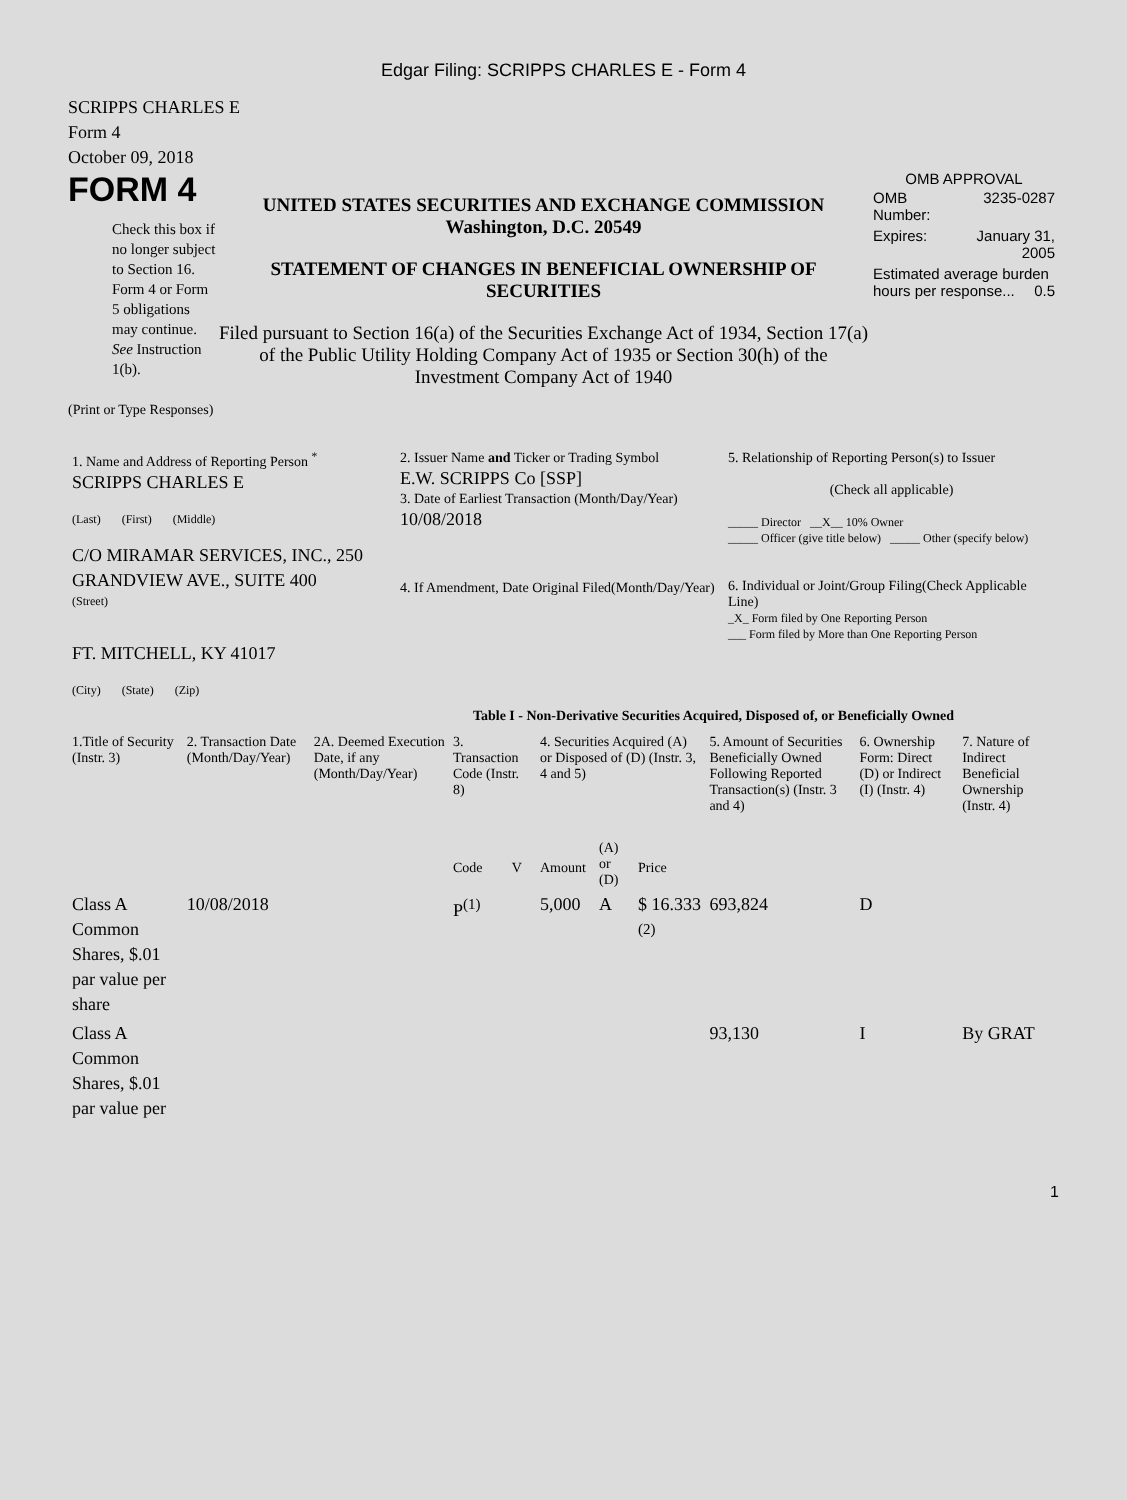Edgar Filing: SCRIPPS CHARLES E - Form 4
SCRIPPS CHARLES E
Form 4
October 09, 2018
FORM 4
Check this box if no longer subject to Section 16. Form 4 or Form 5 obligations may continue. See Instruction 1(b).
UNITED STATES SECURITIES AND EXCHANGE COMMISSION
Washington, D.C. 20549
STATEMENT OF CHANGES IN BENEFICIAL OWNERSHIP OF SECURITIES
Filed pursuant to Section 16(a) of the Securities Exchange Act of 1934, Section 17(a) of the Public Utility Holding Company Act of 1935 or Section 30(h) of the Investment Company Act of 1940
OMB APPROVAL
| OMB Number: | 3235-0287 |
| Expires: | January 31, 2005 |
| Estimated average burden hours per response... 0.5 | |
(Print or Type Responses)
| 1. Name and Address of Reporting Person <sup>*</sup> SCRIPPS CHARLES E (Last) (First) (Middle) C/O MIRAMAR SERVICES, INC., 250 GRANDVIEW AVE., SUITE 400 (Street) FT. MITCHELL, KY 41017 (City) (State) (Zip) | 2. Issuer Name and Ticker or Trading Symbol E.W. SCRIPPS Co [SSP] 3. Date of Earliest Transaction (Month/Day/Year) 10/08/2018 4. If Amendment, Date Original Filed(Month/Day/Year) | 5. Relationship of Reporting Person(s) to Issuer (Check all applicable) _____ Director __X__ 10% Owner _____ Officer (give title below) _____ Other (specify below) 6. Individual or Joint/Group Filing(Check Applicable Line) _X_ Form filed by One Reporting Person ___ Form filed by More than One Reporting Person |
Table I - Non-Derivative Securities Acquired, Disposed of, or Beneficially Owned
| 1.Title of Security (Instr. 3) | 2. Transaction Date (Month/Day/Year) | 2A. Deemed Execution Date, if any (Month/Day/Year) | 3. Transaction Code (Instr. 8) | | 4. Securities Acquired (A) or Disposed of (D) (Instr. 3, 4 and 5) | | | 5. Amount of Securities Beneficially Owned Following Reported Transaction(s) (Instr. 3 and 4) | 6. Ownership Form: Direct (D) or Indirect (I) (Instr. 4) | 7. Nature of Indirect Beneficial Ownership (Instr. 4) |
| --- | --- | --- | --- | --- | --- | --- | --- | --- | --- | --- |
| | | | Code | V | Amount | (A) or (D) | Price | | | |
| Class A Common Shares, $.01 par value per share | 10/08/2018 | | P<sup>(1)</sup> | | 5,000 | A | $ 16.333 <sup>(2)</sup> | 693,824 | D | |
| Class A Common Shares, $.01 par value per | | | | | | | | 93,130 | I | By GRAT |
1